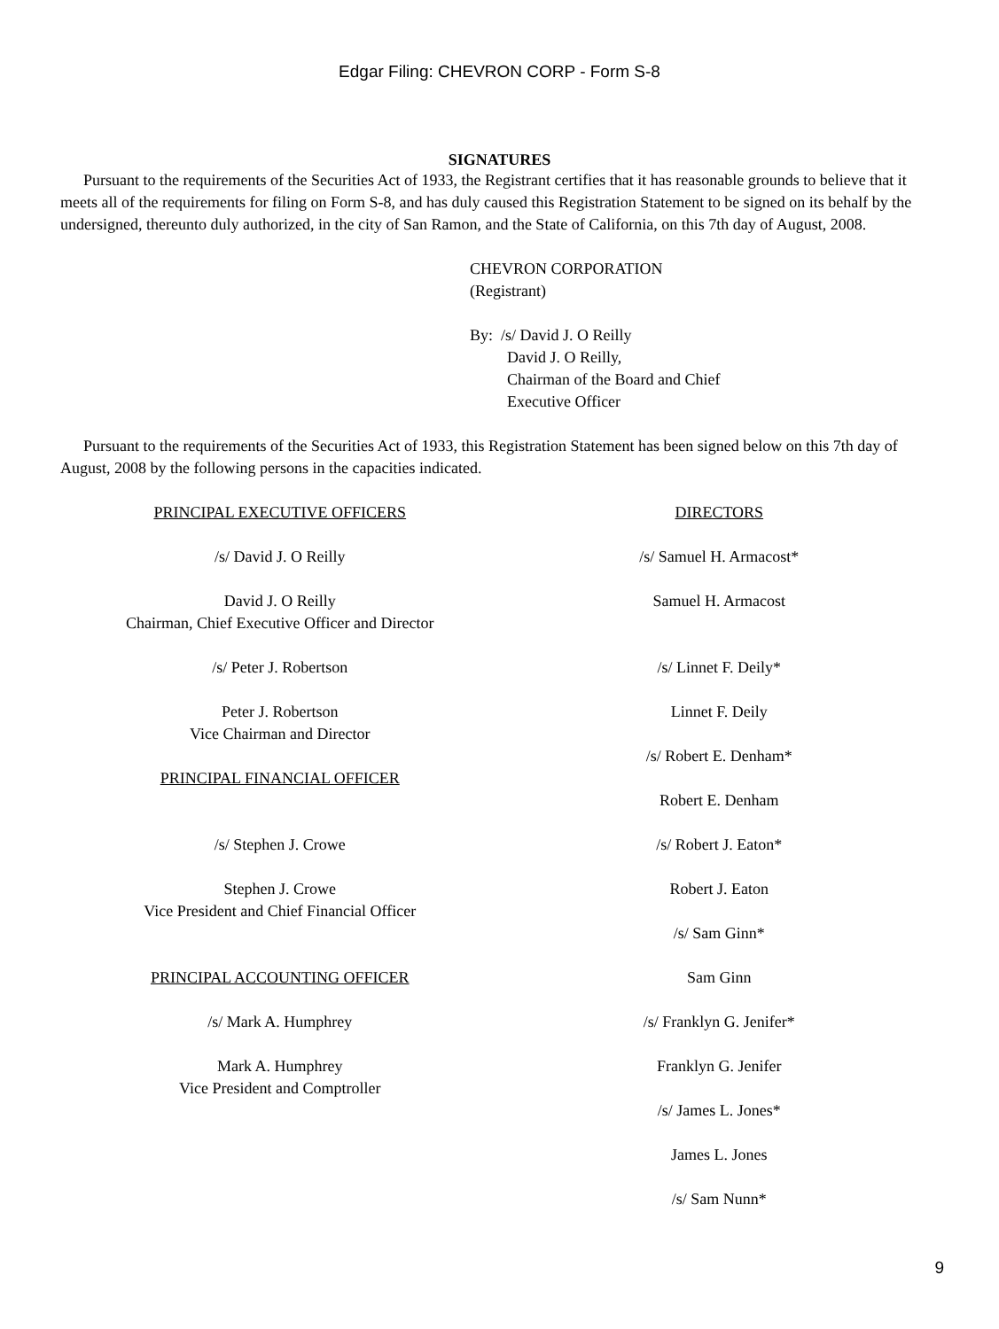Edgar Filing: CHEVRON CORP - Form S-8
SIGNATURES
Pursuant to the requirements of the Securities Act of 1933, the Registrant certifies that it has reasonable grounds to believe that it meets all of the requirements for filing on Form S-8, and has duly caused this Registration Statement to be signed on its behalf by the undersigned, thereunto duly authorized, in the city of San Ramon, and the State of California, on this 7th day of August, 2008.
CHEVRON CORPORATION
(Registrant)
By: /s/ David J. O Reilly
David J. O Reilly,
Chairman of the Board and Chief
Executive Officer
Pursuant to the requirements of the Securities Act of 1933, this Registration Statement has been signed below on this 7th day of August, 2008 by the following persons in the capacities indicated.
PRINCIPAL EXECUTIVE OFFICERS
/s/ David J. O Reilly
David J. O Reilly
Chairman, Chief Executive Officer and Director
/s/ Peter J. Robertson
Peter J. Robertson
Vice Chairman and Director
PRINCIPAL FINANCIAL OFFICER
/s/ Stephen J. Crowe
Stephen J. Crowe
Vice President and Chief Financial Officer
PRINCIPAL ACCOUNTING OFFICER
/s/ Mark A. Humphrey
Mark A. Humphrey
Vice President and Comptroller
DIRECTORS
/s/ Samuel H. Armacost*
Samuel H. Armacost
/s/ Linnet F. Deily*
Linnet F. Deily
/s/ Robert E. Denham*
Robert E. Denham
/s/ Robert J. Eaton*
Robert J. Eaton
/s/ Sam Ginn*
Sam Ginn
/s/ Franklyn G. Jenifer*
Franklyn G. Jenifer
/s/ James L. Jones*
James L. Jones
/s/ Sam Nunn*
9